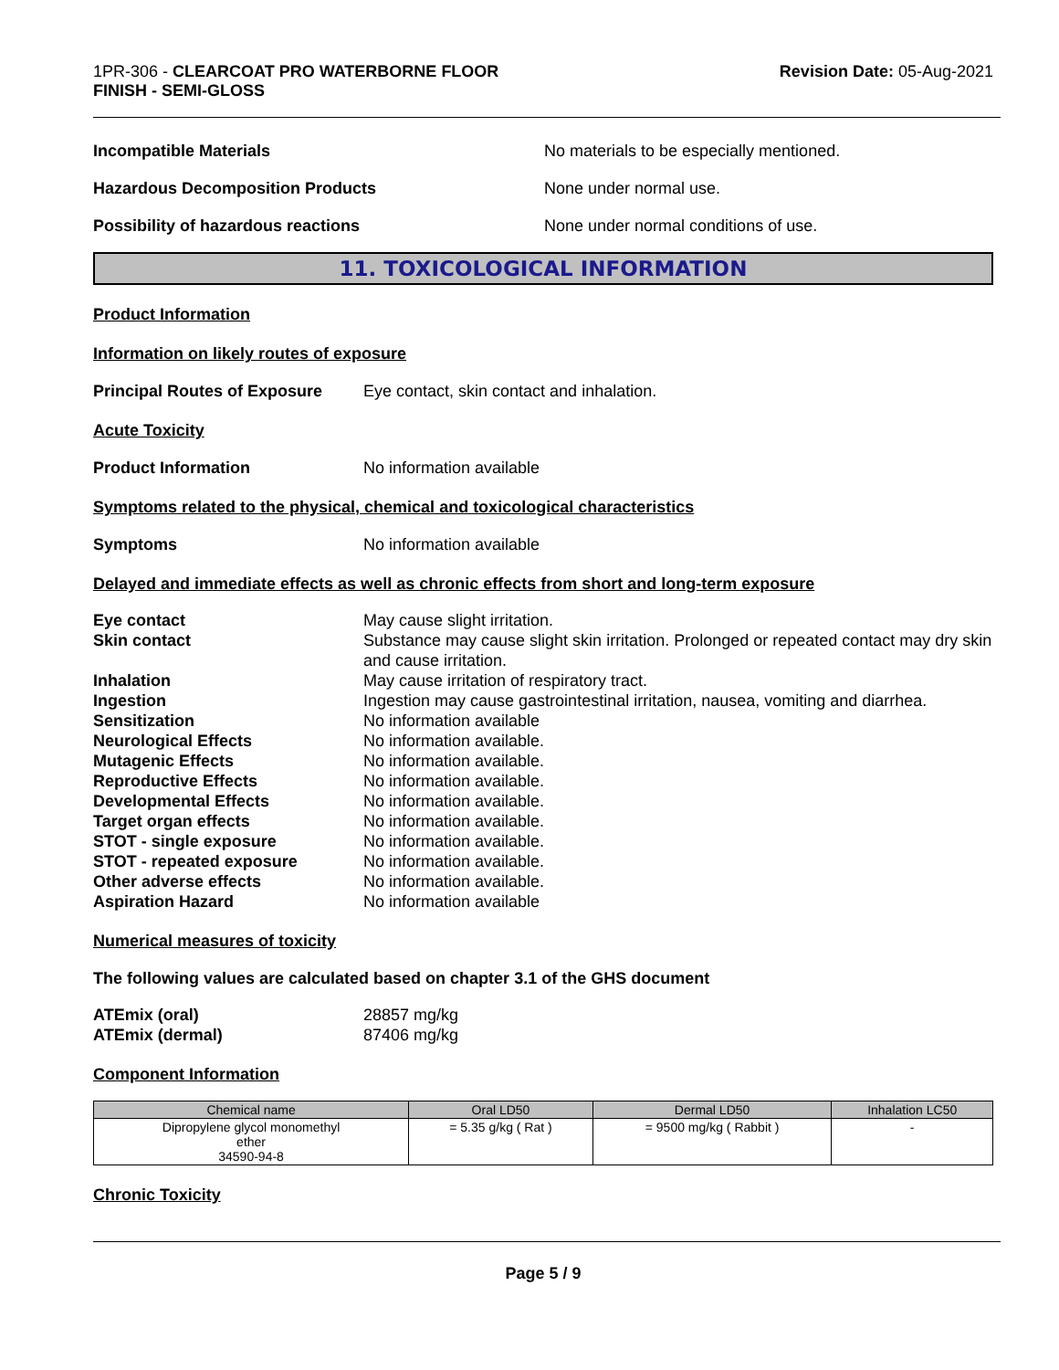1PR-306 - CLEARCOAT PRO WATERBORNE FLOOR
FINISH - SEMI-GLOSS
Revision Date: 05-Aug-2021
Incompatible Materials No materials to be especially mentioned.
Hazardous Decomposition Products None under normal use.
Possibility of hazardous reactions None under normal conditions of use.
11. TOXICOLOGICAL INFORMATION
Product Information
Information on likely routes of exposure
Principal Routes of Exposure
Eye contact, skin contact and inhalation.
Acute Toxicity
Product Information No information available
Symptoms related to the physical, chemical and toxicological characteristics
Symptoms No information available
Delayed and immediate effects as well as chronic effects from short and long-term exposure
Eye contact May cause slight irritation.
Skin contact Substance may cause slight skin irritation. Prolonged or repeated contact may dry skin and cause irritation.
Inhalation May cause irritation of respiratory tract.
Ingestion Ingestion may cause gastrointestinal irritation, nausea, vomiting and diarrhea.
Sensitization No information available
Neurological Effects No information available.
Mutagenic Effects No information available.
Reproductive Effects No information available.
Developmental Effects No information available.
Target organ effects No information available.
STOT - single exposure No information available.
STOT - repeated exposure No information available.
Other adverse effects No information available.
Aspiration Hazard No information available
Numerical measures of toxicity
The following values are calculated based on chapter 3.1 of the GHS document
ATEmix (oral) 28857 mg/kg
ATEmix (dermal) 87406 mg/kg
Component Information
| Chemical name | Oral LD50 | Dermal LD50 | Inhalation LC50 |
| --- | --- | --- | --- |
| Dipropylene glycol monomethyl ether 34590-94-8 | = 5.35 g/kg ( Rat ) | = 9500 mg/kg ( Rabbit ) | - |
Chronic Toxicity
Page 5 / 9